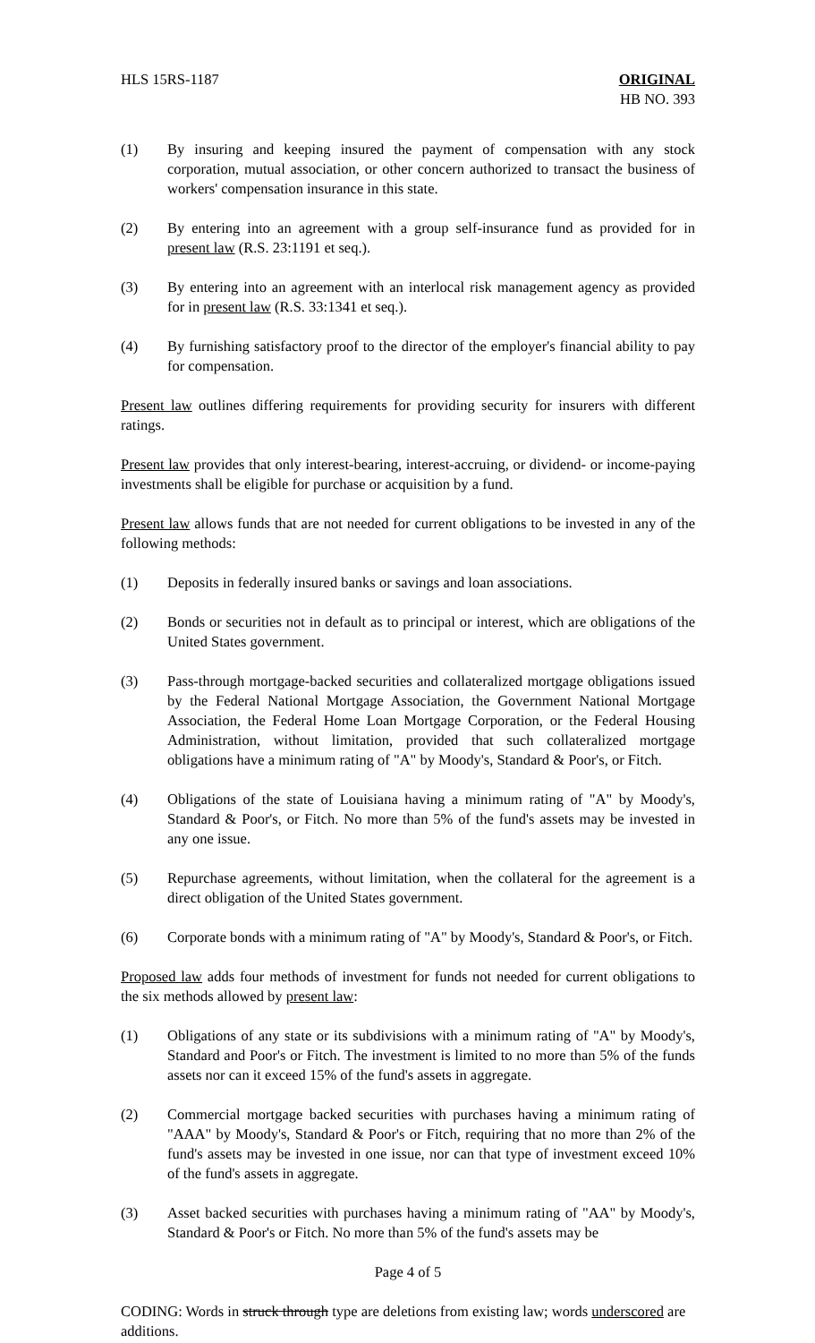HLS 15RS-1187 ORIGINAL
HB NO. 393
(1) By insuring and keeping insured the payment of compensation with any stock corporation, mutual association, or other concern authorized to transact the business of workers' compensation insurance in this state.
(2) By entering into an agreement with a group self-insurance fund as provided for in present law (R.S. 23:1191 et seq.).
(3) By entering into an agreement with an interlocal risk management agency as provided for in present law (R.S. 33:1341 et seq.).
(4) By furnishing satisfactory proof to the director of the employer's financial ability to pay for compensation.
Present law outlines differing requirements for providing security for insurers with different ratings.
Present law provides that only interest-bearing, interest-accruing, or dividend- or income-paying investments shall be eligible for purchase or acquisition by a fund.
Present law allows funds that are not needed for current obligations to be invested in any of the following methods:
(1) Deposits in federally insured banks or savings and loan associations.
(2) Bonds or securities not in default as to principal or interest, which are obligations of the United States government.
(3) Pass-through mortgage-backed securities and collateralized mortgage obligations issued by the Federal National Mortgage Association, the Government National Mortgage Association, the Federal Home Loan Mortgage Corporation, or the Federal Housing Administration, without limitation, provided that such collateralized mortgage obligations have a minimum rating of "A" by Moody's, Standard & Poor's, or Fitch.
(4) Obligations of the state of Louisiana having a minimum rating of "A" by Moody's, Standard & Poor's, or Fitch. No more than 5% of the fund's assets may be invested in any one issue.
(5) Repurchase agreements, without limitation, when the collateral for the agreement is a direct obligation of the United States government.
(6) Corporate bonds with a minimum rating of "A" by Moody's, Standard & Poor's, or Fitch.
Proposed law adds four methods of investment for funds not needed for current obligations to the six methods allowed by present law:
(1) Obligations of any state or its subdivisions with a minimum rating of "A" by Moody's, Standard and Poor's or Fitch. The investment is limited to no more than 5% of the funds assets nor can it exceed 15% of the fund's assets in aggregate.
(2) Commercial mortgage backed securities with purchases having a minimum rating of "AAA" by Moody's, Standard & Poor's or Fitch, requiring that no more than 2% of the fund's assets may be invested in one issue, nor can that type of investment exceed 10% of the fund's assets in aggregate.
(3) Asset backed securities with purchases having a minimum rating of "AA" by Moody's, Standard & Poor's or Fitch. No more than 5% of the fund's assets may be
Page 4 of 5
CODING: Words in struck through type are deletions from existing law; words underscored are additions.